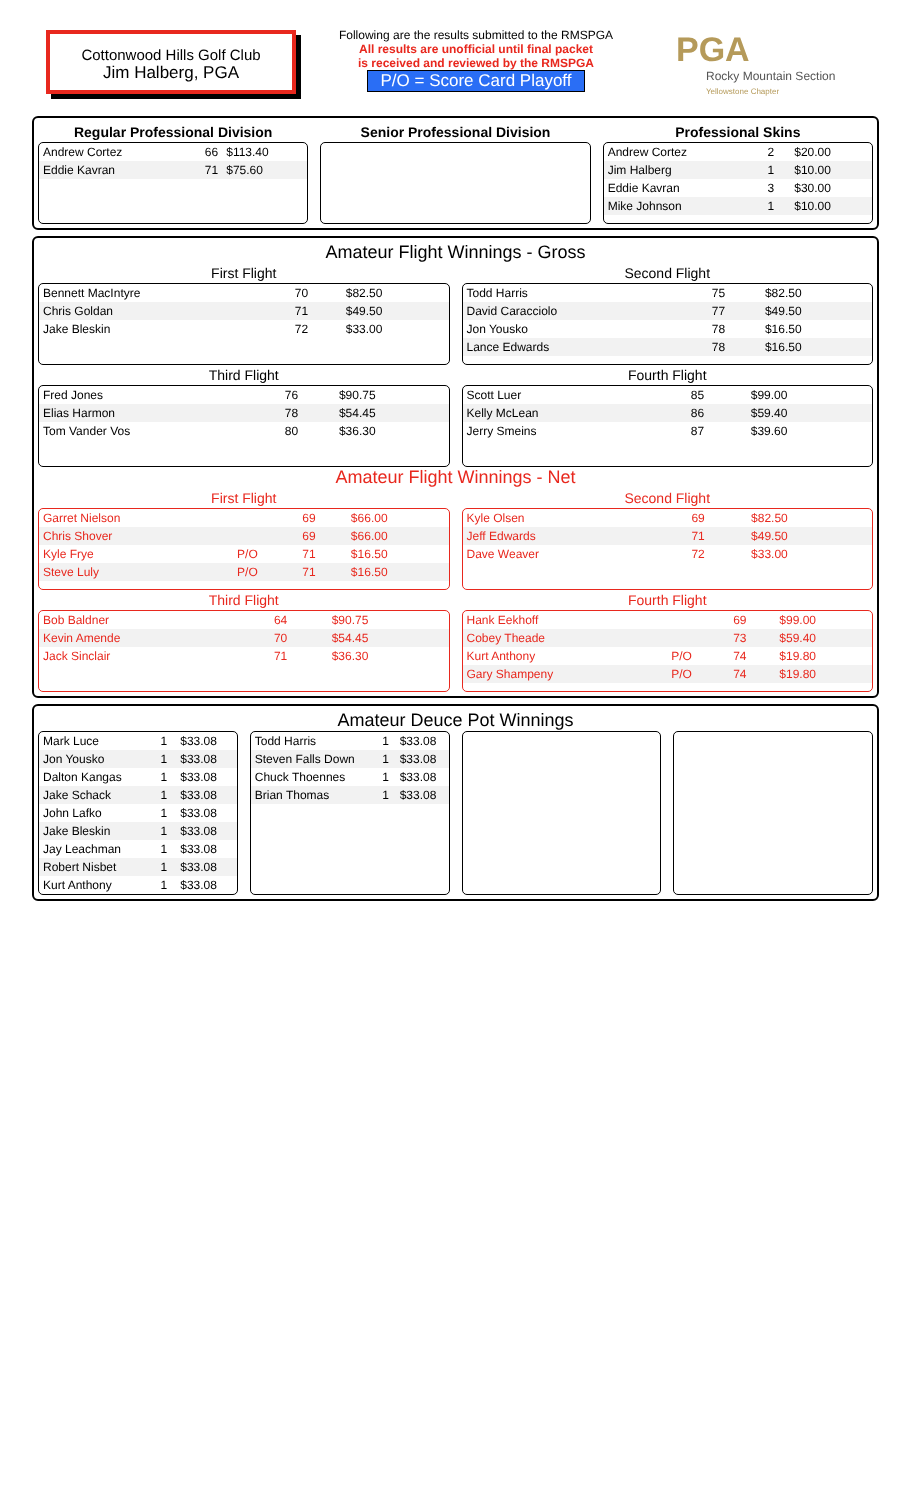Cottonwood Hills Golf Club
Jim Halberg, PGA
Following are the results submitted to the RMSPGA
All results are unofficial until final packet
is received and reviewed by the RMSPGA
P/O = Score Card Playoff
PGA
Rocky Mountain Section
Yellowstone Chapter
Regular Professional Division
| Andrew Cortez | 66 | $113.40 |
| Eddie Kavran | 71 | $75.60 |
Senior Professional Division Professional Skins
| Andrew Cortez | 2 | $20.00 |
| Jim Halberg | 1 | $10.00 |
| Eddie Kavran | 3 | $30.00 |
| Mike Johnson | 1 | $10.00 |
Amateur Flight Winnings - Gross
First Flight
| Bennett MacIntyre | 70 | $82.50 |
| Chris Goldan | 71 | $49.50 |
| Jake Bleskin | 72 | $33.00 |
Third Flight
| Fred Jones | 76 | $90.75 |
| Elias Harmon | 78 | $54.45 |
| Tom Vander Vos | 80 | $36.30 |
Second Flight
| Todd Harris | 75 | $82.50 |
| David Caracciolo | 77 | $49.50 |
| Jon Yousko | 78 | $16.50 |
| Lance Edwards | 78 | $16.50 |
Fourth Flight
| Scott Luer | 85 | $99.00 |
| Kelly McLean | 86 | $59.40 |
| Jerry Smeins | 87 | $39.60 |
Amateur Flight Winnings - Net
First Flight
| Garret Nielson | | 69 | $66.00 |
| Chris Shover | | 69 | $66.00 |
| Kyle Frye | P/O | 71 | $16.50 |
| Steve Luly | P/O | 71 | $16.50 |
Third Flight
| Bob Baldner | 64 | $90.75 |
| Kevin Amende | 70 | $54.45 |
| Jack Sinclair | 71 | $36.30 |
Second Flight
| Kyle Olsen | 69 | $82.50 |
| Jeff Edwards | 71 | $49.50 |
| Dave Weaver | 72 | $33.00 |
Fourth Flight
| Hank Eekhoff | | 69 | $99.00 |
| Cobey Theade | | 73 | $59.40 |
| Kurt Anthony | P/O | 74 | $19.80 |
| Gary Shampeny | P/O | 74 | $19.80 |
Amateur Deuce Pot Winnings
| Mark Luce | 1 | $33.08 |
| Jon Yousko | 1 | $33.08 |
| Dalton Kangas | 1 | $33.08 |
| Jake Schack | 1 | $33.08 |
| John Lafko | 1 | $33.08 |
| Jake Bleskin | 1 | $33.08 |
| Jay Leachman | 1 | $33.08 |
| Robert Nisbet | 1 | $33.08 |
| Kurt Anthony | 1 | $33.08 |
| Todd Harris | 1 | $33.08 |
| Steven Falls Down | 1 | $33.08 |
| Chuck Thoennes | 1 | $33.08 |
| Brian Thomas | 1 | $33.08 |